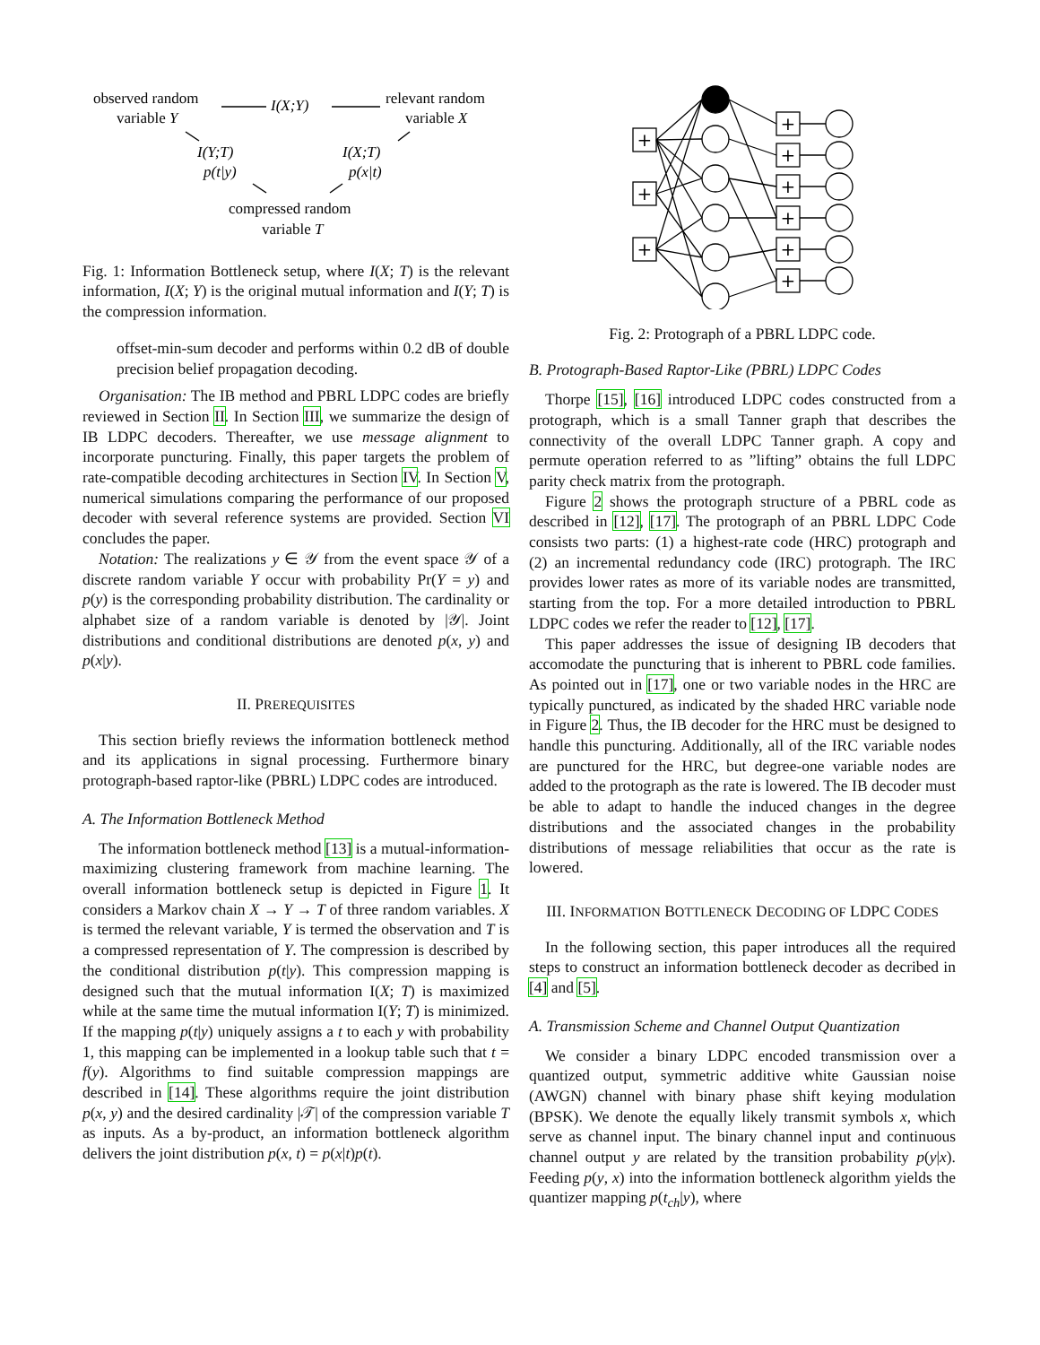observed random
variable Y
I(X;Y)
relevant random
variable X
I(Y;T)
p(t|y)
I(X;T)
p(x|t)
compressed random
variable T
Fig. 1: Information Bottleneck setup, where I(X; T) is the relevant information, I(X; Y) is the original mutual information and I(Y; T) is the compression information.
offset-min-sum decoder and performs within 0.2 dB of double precision belief propagation decoding.
Organisation: The IB method and PBRL LDPC codes are briefly reviewed in Section II. In Section III, we summarize the design of IB LDPC decoders. Thereafter, we use message alignment to incorporate puncturing. Finally, this paper targets the problem of rate-compatible decoding architectures in Section IV. In Section V, numerical simulations comparing the performance of our proposed decoder with several reference systems are provided. Section VI concludes the paper.
Notation: The realizations y ∈ 𝒴 from the event space 𝒴 of a discrete random variable Y occur with probability Pr(Y = y) and p(y) is the corresponding probability distribution. The cardinality or alphabet size of a random variable is denoted by |𝒴|. Joint distributions and conditional distributions are denoted p(x, y) and p(x|y).
II. PREREQUISITES
This section briefly reviews the information bottleneck method and its applications in signal processing. Furthermore binary protograph-based raptor-like (PBRL) LDPC codes are introduced.
A. The Information Bottleneck Method
The information bottleneck method [13] is a mutual-information-maximizing clustering framework from machine learning. The overall information bottleneck setup is depicted in Figure 1. It considers a Markov chain X → Y → T of three random variables. X is termed the relevant variable, Y is termed the observation and T is a compressed representation of Y. The compression is described by the conditional distribution p(t|y). This compression mapping is designed such that the mutual information I(X; T) is maximized while at the same time the mutual information I(Y; T) is minimized. If the mapping p(t|y) uniquely assigns a t to each y with probability 1, this mapping can be implemented in a lookup table such that t = f(y). Algorithms to find suitable compression mappings are described in [14]. These algorithms require the joint distribution p(x, y) and the desired cardinality |𝒯| of the compression variable T as inputs. As a by-product, an information bottleneck algorithm delivers the joint distribution p(x, t) = p(x|t)p(t).
+
+
+
+
+
+
+
+
+
Fig. 2: Protograph of a PBRL LDPC code.
B. Protograph-Based Raptor-Like (PBRL) LDPC Codes
Thorpe [15], [16] introduced LDPC codes constructed from a protograph, which is a small Tanner graph that describes the connectivity of the overall LDPC Tanner graph. A copy and permute operation referred to as ”lifting” obtains the full LDPC parity check matrix from the protograph.
Figure 2 shows the protograph structure of a PBRL code as described in [12], [17]. The protograph of an PBRL LDPC Code consists two parts: (1) a highest-rate code (HRC) protograph and (2) an incremental redundancy code (IRC) protograph. The IRC provides lower rates as more of its variable nodes are transmitted, starting from the top. For a more detailed introduction to PBRL LDPC codes we refer the reader to [12], [17].
This paper addresses the issue of designing IB decoders that accomodate the puncturing that is inherent to PBRL code families. As pointed out in [17], one or two variable nodes in the HRC are typically punctured, as indicated by the shaded HRC variable node in Figure 2. Thus, the IB decoder for the HRC must be designed to handle this puncturing. Additionally, all of the IRC variable nodes are punctured for the HRC, but degree-one variable nodes are added to the protograph as the rate is lowered. The IB decoder must be able to adapt to handle the induced changes in the degree distributions and the associated changes in the probability distributions of message reliabilities that occur as the rate is lowered.
III. INFORMATION BOTTLENECK DECODING OF LDPC CODES
In the following section, this paper introduces all the required steps to construct an information bottleneck decoder as decribed in [4] and [5].
A. Transmission Scheme and Channel Output Quantization
We consider a binary LDPC encoded transmission over a quantized output, symmetric additive white Gaussian noise (AWGN) channel with binary phase shift keying modulation (BPSK). We denote the equally likely transmit symbols x, which serve as channel input. The binary channel input and continuous channel output y are related by the transition probability p(y|x). Feeding p(y, x) into the information bottleneck algorithm yields the quantizer mapping p(t<sub>ch</sub>|y), where